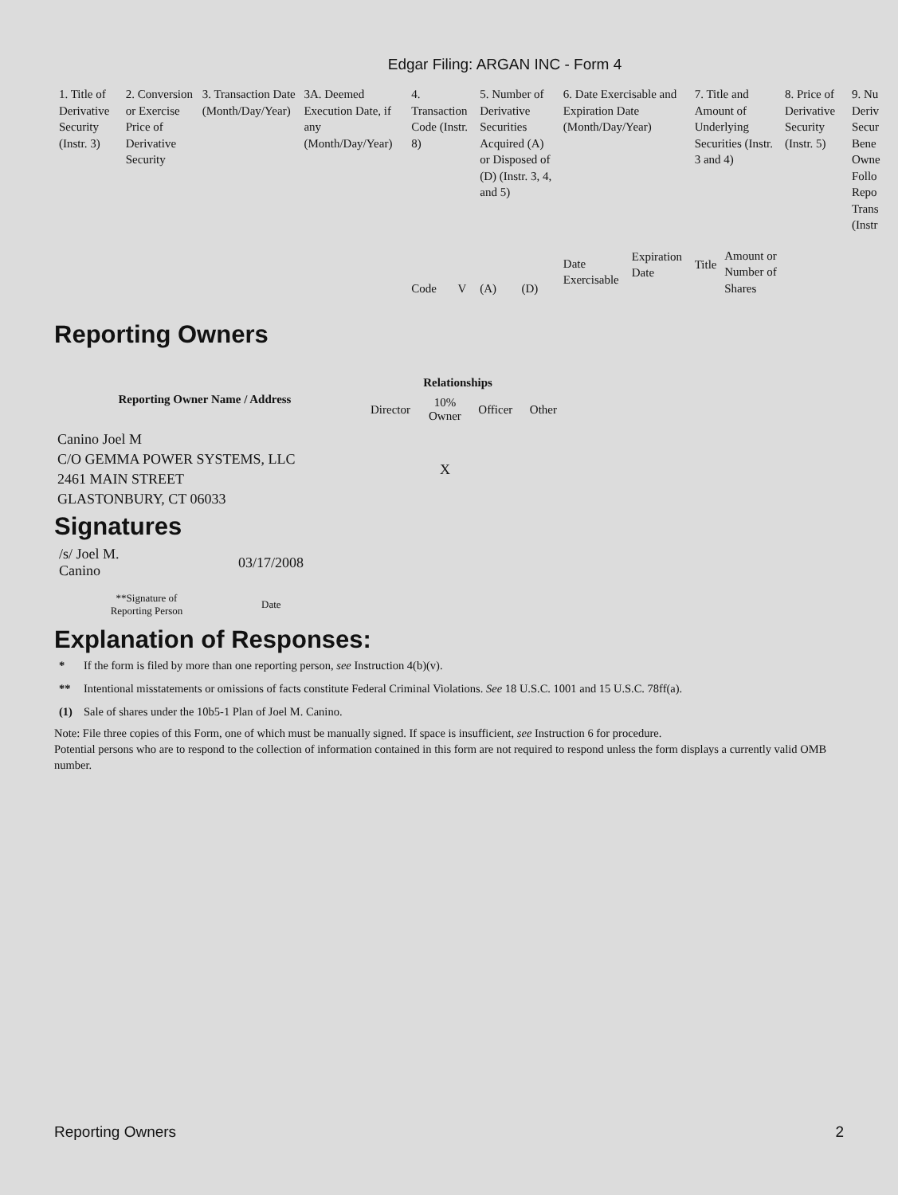Edgar Filing: ARGAN INC - Form 4
| 1. Title of Derivative Security (Instr. 3) | 2. Conversion or Exercise Price of Derivative Security | 3. Transaction Date (Month/Day/Year) | 3A. Deemed Execution Date, if any (Month/Day/Year) | 4. Transaction Code (Instr. 8) | | 5. Number of Derivative Securities Acquired (A) or Disposed of (D) (Instr. 3, 4, and 5) | | 6. Date Exercisable and Expiration Date (Month/Day/Year) | | 7. Title and Amount of Underlying Securities (Instr. 3 and 4) | | 8. Price of Derivative Security (Instr. 5) | 9. Nu Deriv Secur Bene Owne Follo Repo Trans (Instr |
| | | | | Code | V | (A) | (D) | Date Exercisable | Expiration Date | Title | Amount or Number of Shares | | |
Reporting Owners
| Reporting Owner Name / Address | Relationships | | | |
| --- | --- | --- | --- | --- |
| | Director | 10% Owner | Officer | Other |
| Canino Joel M C/O GEMMA POWER SYSTEMS, LLC 2461 MAIN STREET GLASTONBURY, CT 06033 | | X | | |
Signatures
| /s/ Joel M. Canino | 03/17/2008 |
| **Signature of Reporting Person | Date |
Explanation of Responses:
| * | If the form is filed by more than one reporting person, see Instruction 4(b)(v). |
| ** | Intentional misstatements or omissions of facts constitute Federal Criminal Violations. See 18 U.S.C. 1001 and 15 U.S.C. 78ff(a). |
| (1) | Sale of shares under the 10b5-1 Plan of Joel M. Canino. |
Note: File three copies of this Form, one of which must be manually signed. If space is insufficient, see Instruction 6 for procedure.
Potential persons who are to respond to the collection of information contained in this form are not required to respond unless the form displays a currently valid OMB number.
Reporting Owners 2